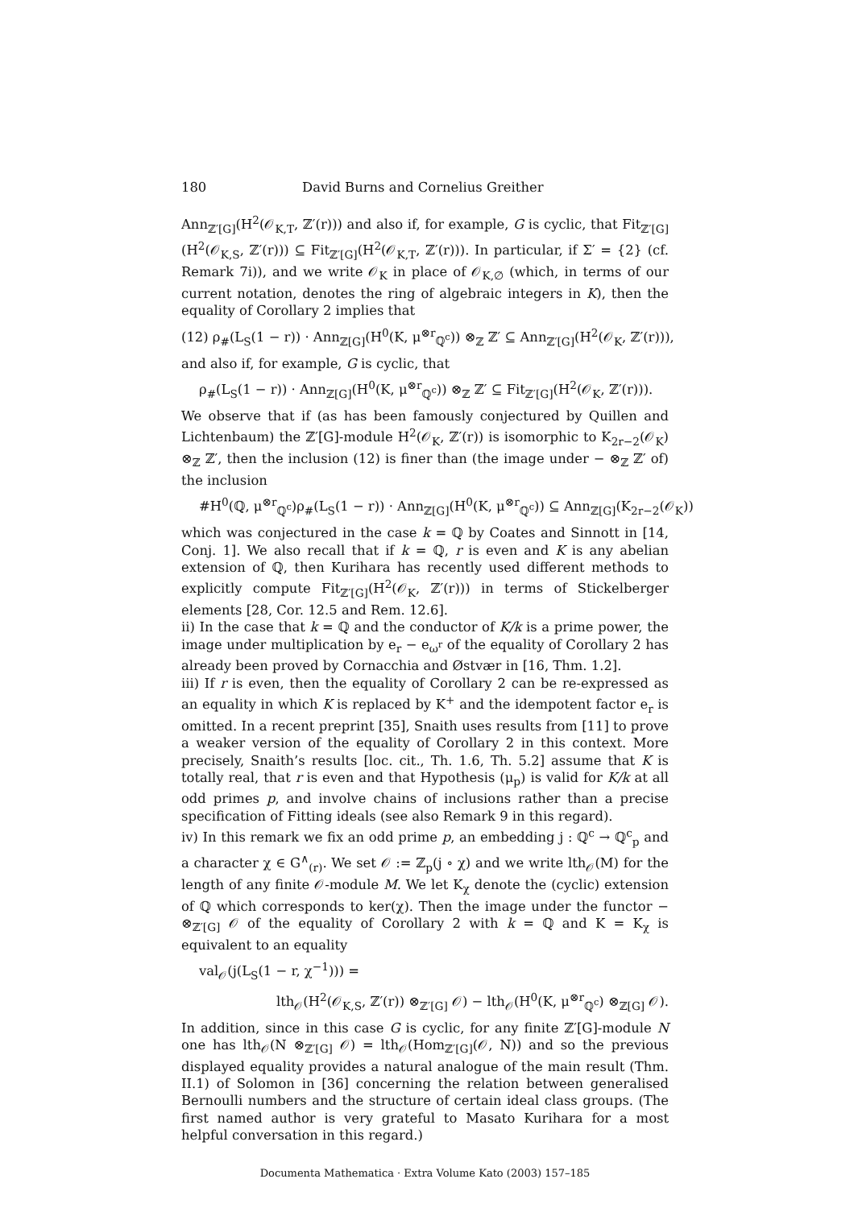180 David Burns and Cornelius Greither
Ann<sub>ℤ′[G]</sub>(H<sup>2</sup>(𝒪<sub>K,T</sub>, ℤ′(r))) and also if, for example, G is cyclic, that Fit<sub>ℤ′[G]</sub>(H<sup>2</sup>(𝒪<sub>K,S</sub>, ℤ′(r))) ⊆ Fit<sub>ℤ′[G]</sub>(H<sup>2</sup>(𝒪<sub>K,T</sub>, ℤ′(r))). In particular, if Σ′ = {2} (cf. Remark 7i)), and we write 𝒪<sub>K</sub> in place of 𝒪<sub>K,∅</sub> (which, in terms of our current notation, denotes the ring of algebraic integers in K), then the equality of Corollary 2 implies that
(12) ρ<sub>#</sub>(L<sub>S</sub>(1 − r)) · Ann<sub>ℤ[G]</sub>(H<sup>0</sup>(K, μ<sup>⊗r</sup><sub>ℚ<sup>c</sup></sub>)) ⊗<sub>ℤ</sub> ℤ′ ⊆ Ann<sub>ℤ′[G]</sub>(H<sup>2</sup>(𝒪<sub>K</sub>, ℤ′(r))),
and also if, for example, G is cyclic, that
ρ<sub>#</sub>(L<sub>S</sub>(1 − r)) · Ann<sub>ℤ[G]</sub>(H<sup>0</sup>(K, μ<sup>⊗r</sup><sub>ℚ<sup>c</sup></sub>)) ⊗<sub>ℤ</sub> ℤ′ ⊆ Fit<sub>ℤ′[G]</sub>(H<sup>2</sup>(𝒪<sub>K</sub>, ℤ′(r))).
We observe that if (as has been famously conjectured by Quillen and Lichtenbaum) the ℤ′[G]-module H<sup>2</sup>(𝒪<sub>K</sub>, ℤ′(r)) is isomorphic to K<sub>2r−2</sub>(𝒪<sub>K</sub>) ⊗<sub>ℤ</sub> ℤ′, then the inclusion (12) is finer than (the image under − ⊗<sub>ℤ</sub> ℤ′ of) the inclusion
#H<sup>0</sup>(ℚ, μ<sup>⊗r</sup><sub>ℚ<sup>c</sup></sub>)ρ<sub>#</sub>(L<sub>S</sub>(1 − r)) · Ann<sub>ℤ[G]</sub>(H<sup>0</sup>(K, μ<sup>⊗r</sup><sub>ℚ<sup>c</sup></sub>)) ⊆ Ann<sub>ℤ[G]</sub>(K<sub>2r−2</sub>(𝒪<sub>K</sub>))
which was conjectured in the case k = ℚ by Coates and Sinnott in [14, Conj. 1]. We also recall that if k = ℚ, r is even and K is any abelian extension of ℚ, then Kurihara has recently used different methods to explicitly compute Fit<sub>ℤ′[G]</sub>(H<sup>2</sup>(𝒪<sub>K</sub>, ℤ′(r))) in terms of Stickelberger elements [28, Cor. 12.5 and Rem. 12.6].
ii) In the case that k = ℚ and the conductor of K/k is a prime power, the image under multiplication by e<sub>r</sub> − e<sub>ω<sup>r</sup></sub> of the equality of Corollary 2 has already been proved by Cornacchia and Østvær in [16, Thm. 1.2].
iii) If r is even, then the equality of Corollary 2 can be re-expressed as an equality in which K is replaced by K<sup>+</sup> and the idempotent factor e<sub>r</sub> is omitted. In a recent preprint [35], Snaith uses results from [11] to prove a weaker version of the equality of Corollary 2 in this context. More precisely, Snaith’s results [loc. cit., Th. 1.6, Th. 5.2] assume that K is totally real, that r is even and that Hypothesis (μ<sub>p</sub>) is valid for K/k at all odd primes p, and involve chains of inclusions rather than a precise specification of Fitting ideals (see also Remark 9 in this regard).
iv) In this remark we fix an odd prime p, an embedding j : ℚ<sup>c</sup> → ℚ<sup>c</sup><sub>p</sub> and a character χ ∈ G<sup>∧</sup><sub>(r)</sub>. We set 𝒪 := ℤ<sub>p</sub>(j ∘ χ) and we write lth<sub>𝒪</sub>(M) for the length of any finite 𝒪-module M. We let K<sub>χ</sub> denote the (cyclic) extension of ℚ which corresponds to ker(χ). Then the image under the functor − ⊗<sub>ℤ′[G]</sub> 𝒪 of the equality of Corollary 2 with k = ℚ and K = K<sub>χ</sub> is equivalent to an equality
val<sub>𝒪</sub>(j(L<sub>S</sub>(1 − r, χ<sup>−1</sup>))) =
lth<sub>𝒪</sub>(H<sup>2</sup>(𝒪<sub>K,S</sub>, ℤ′(r)) ⊗<sub>ℤ′[G]</sub> 𝒪) − lth<sub>𝒪</sub>(H<sup>0</sup>(K, μ<sup>⊗r</sup><sub>ℚ<sup>c</sup></sub>) ⊗<sub>ℤ[G]</sub> 𝒪).
In addition, since in this case G is cyclic, for any finite ℤ′[G]-module N one has lth<sub>𝒪</sub>(N ⊗<sub>ℤ′[G]</sub> 𝒪) = lth<sub>𝒪</sub>(Hom<sub>ℤ′[G]</sub>(𝒪, N)) and so the previous displayed equality provides a natural analogue of the main result (Thm. II.1) of Solomon in [36] concerning the relation between generalised Bernoulli numbers and the structure of certain ideal class groups. (The first named author is very grateful to Masato Kurihara for a most helpful conversation in this regard.)
Documenta Mathematica · Extra Volume Kato (2003) 157–185